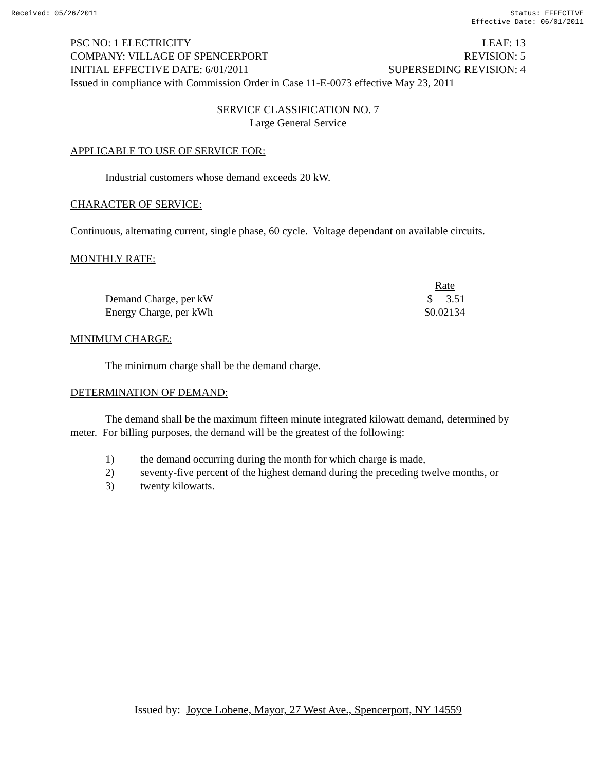Received: 05/26/2011 Status: EFFECTIVE
Effective Date: 06/01/2011
PSC NO: 1 ELECTRICITY LEAF: 13
COMPANY: VILLAGE OF SPENCERPORT REVISION: 5
INITIAL EFFECTIVE DATE: 6/01/2011 SUPERSEDING REVISION: 4
Issued in compliance with Commission Order in Case 11-E-0073 effective May 23, 2011
SERVICE CLASSIFICATION NO. 7
Large General Service
APPLICABLE TO USE OF SERVICE FOR:
Industrial customers whose demand exceeds 20 kW.
CHARACTER OF SERVICE:
Continuous, alternating current, single phase, 60 cycle. Voltage dependant on available circuits.
MONTHLY RATE:
| | Rate |
| --- | --- |
| Demand Charge, per kW | $ 3.51 |
| Energy Charge, per kWh | $0.02134 |
MINIMUM CHARGE:
The minimum charge shall be the demand charge.
DETERMINATION OF DEMAND:
The demand shall be the maximum fifteen minute integrated kilowatt demand, determined by meter. For billing purposes, the demand will be the greatest of the following:
1) the demand occurring during the month for which charge is made,
2) seventy-five percent of the highest demand during the preceding twelve months, or
3) twenty kilowatts.
Issued by: Joyce Lobene, Mayor, 27 West Ave., Spencerport, NY 14559